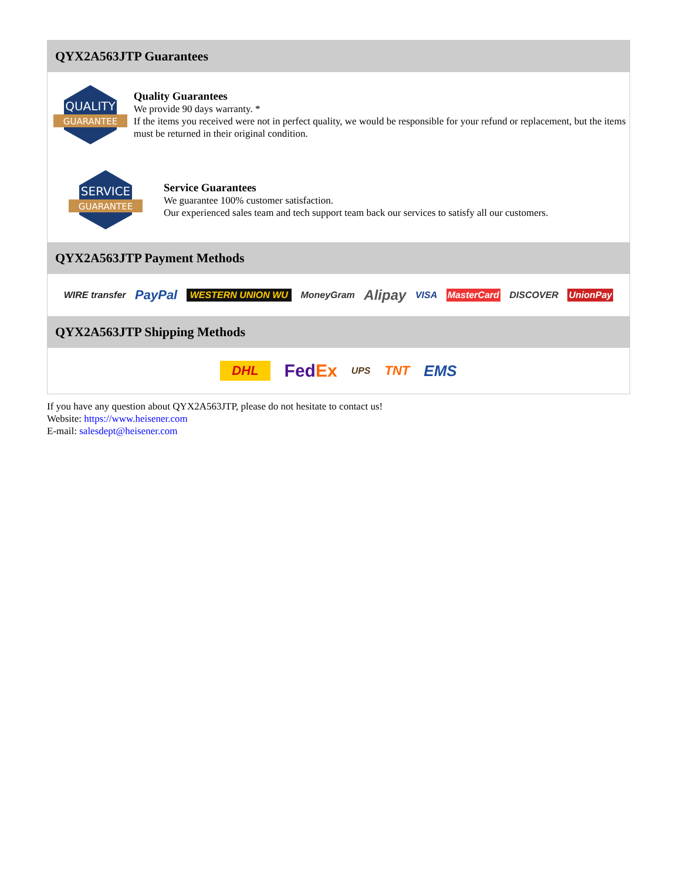QYX2A563JTP Guarantees
QUALITY
GUARANTEE
Quality Guarantees
We provide 90 days warranty. *
If the items you received were not in perfect quality, we would be responsible for your refund or replacement, but the items must be returned in their original condition.
SERVICE
GUARANTEE
Service Guarantees
We guarantee 100% customer satisfaction.
Our experienced sales team and tech support team back our services to satisfy all our customers.
QYX2A563JTP Payment Methods
WIRE transfer PayPal WESTERN UNION WU MoneyGram Alipay VISA MasterCard DISCOVER UnionPay
QYX2A563JTP Shipping Methods
DHL FedEx UPS TNT EMS
If you have any question about QYX2A563JTP, please do not hesitate to contact us!
Website: https://www.heisener.com
E-mail: salesdept@heisener.com